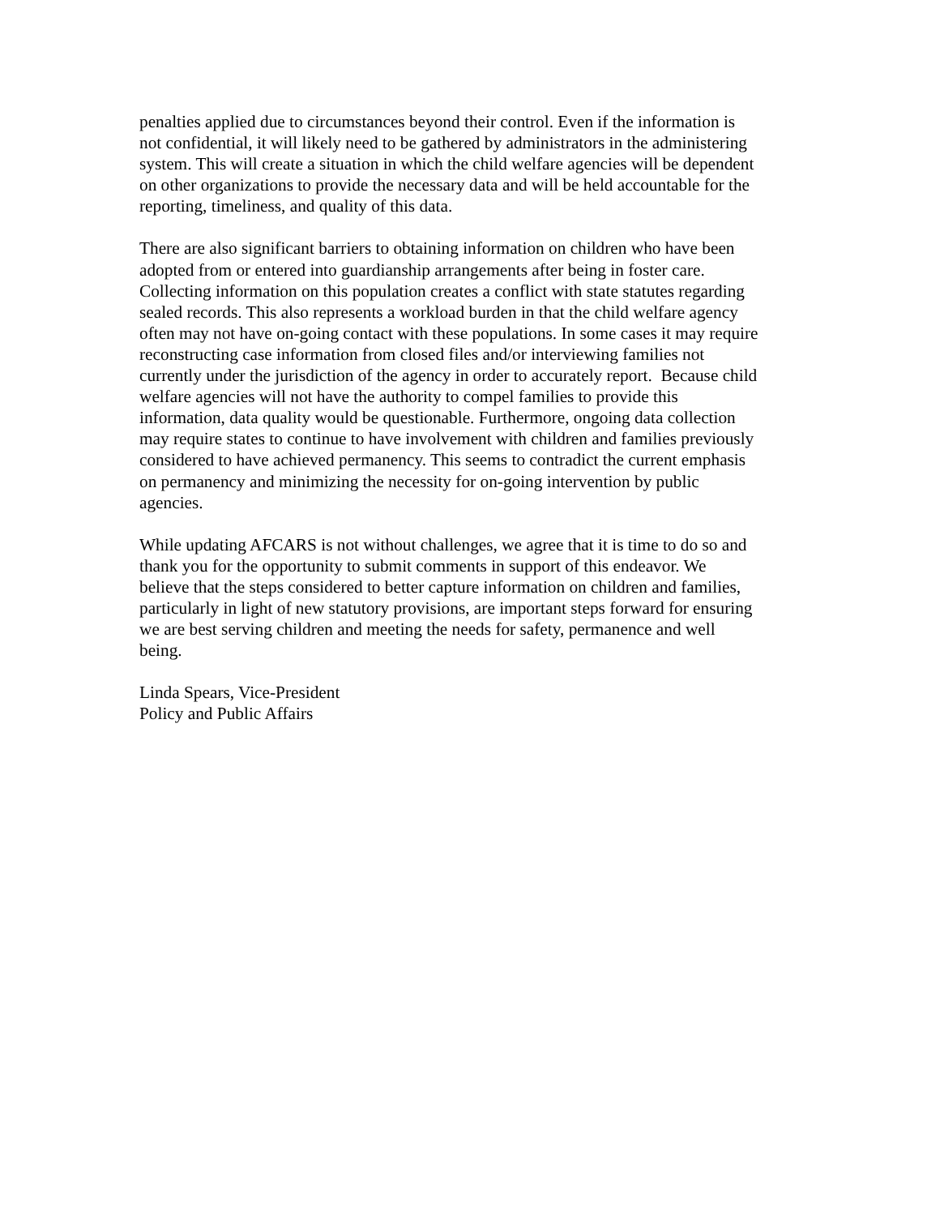penalties applied due to circumstances beyond their control. Even if the information is
not confidential, it will likely need to be gathered by administrators in the administering
system. This will create a situation in which the child welfare agencies will be dependent
on other organizations to provide the necessary data and will be held accountable for the
reporting, timeliness, and quality of this data.
There are also significant barriers to obtaining information on children who have been
adopted from or entered into guardianship arrangements after being in foster care.
Collecting information on this population creates a conflict with state statutes regarding
sealed records. This also represents a workload burden in that the child welfare agency
often may not have on-going contact with these populations. In some cases it may require
reconstructing case information from closed files and/or interviewing families not
currently under the jurisdiction of the agency in order to accurately report. Because child
welfare agencies will not have the authority to compel families to provide this
information, data quality would be questionable. Furthermore, ongoing data collection
may require states to continue to have involvement with children and families previously
considered to have achieved permanency. This seems to contradict the current emphasis
on permanency and minimizing the necessity for on-going intervention by public
agencies.
While updating AFCARS is not without challenges, we agree that it is time to do so and
thank you for the opportunity to submit comments in support of this endeavor. We
believe that the steps considered to better capture information on children and families,
particularly in light of new statutory provisions, are important steps forward for ensuring
we are best serving children and meeting the needs for safety, permanence and well
being.
Linda Spears, Vice-President
Policy and Public Affairs